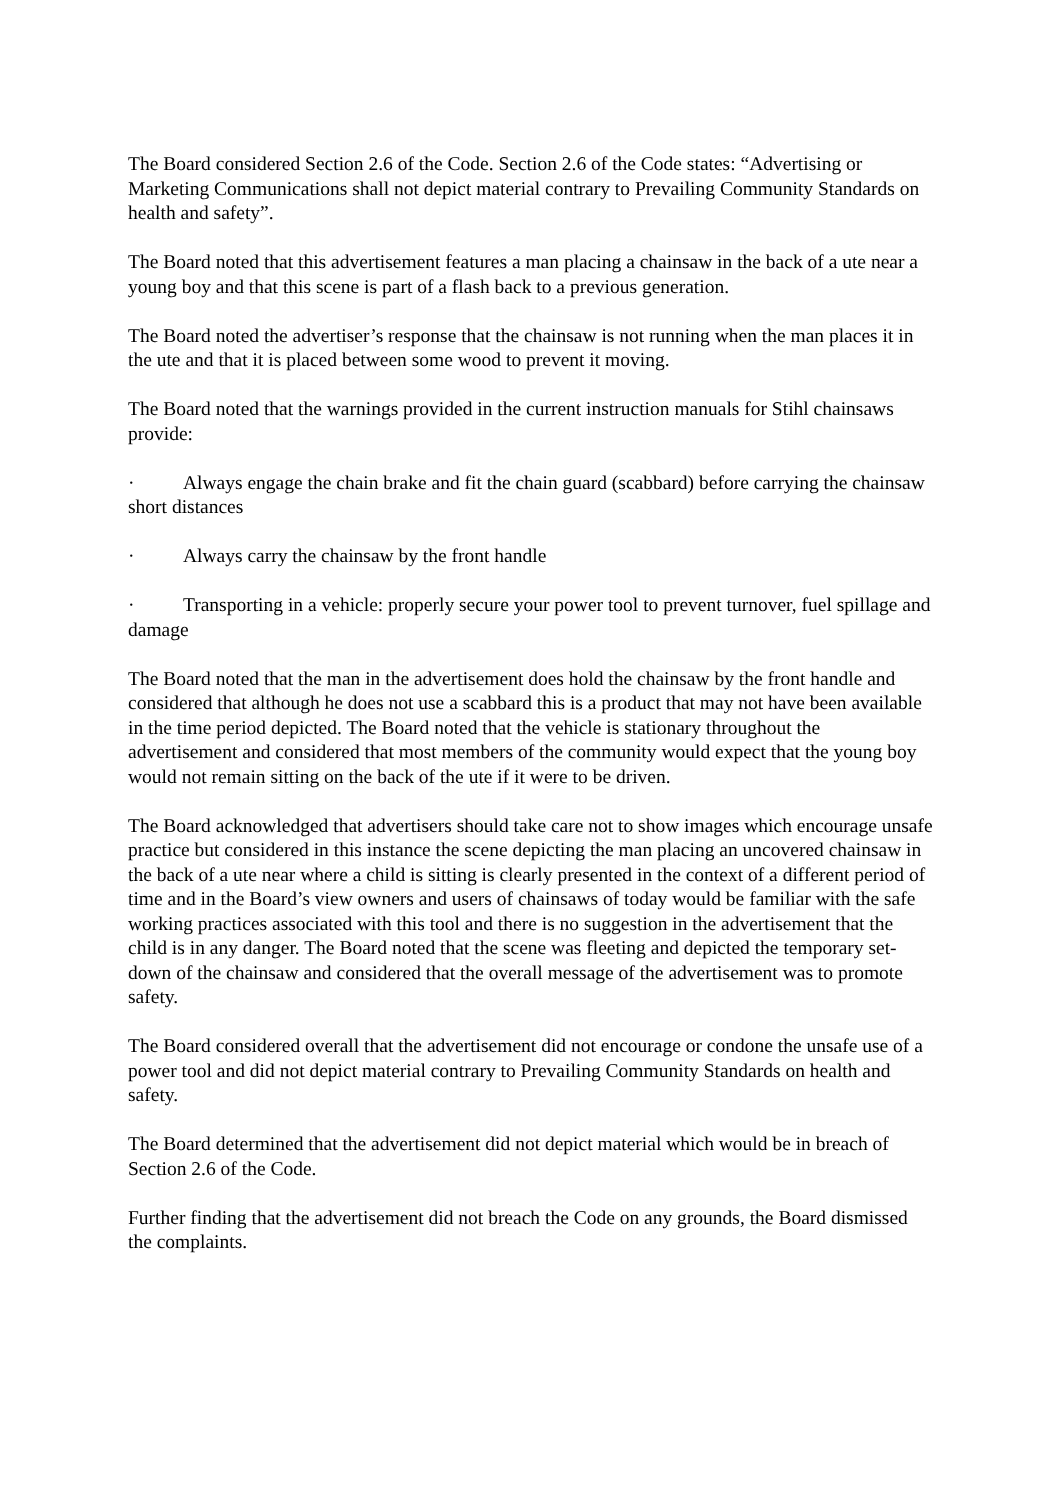The Board considered Section 2.6 of the Code. Section 2.6 of the Code states: “Advertising or Marketing Communications shall not depict material contrary to Prevailing Community Standards on health and safety”.
The Board noted that this advertisement features a man placing a chainsaw in the back of a ute near a young boy and that this scene is part of a flash back to a previous generation.
The Board noted the advertiser’s response that the chainsaw is not running when the man places it in the ute and that it is placed between some wood to prevent it moving.
The Board noted that the warnings provided in the current instruction manuals for Stihl chainsaws provide:
· Always engage the chain brake and fit the chain guard (scabbard) before carrying the chainsaw short distances
· Always carry the chainsaw by the front handle
· Transporting in a vehicle: properly secure your power tool to prevent turnover, fuel spillage and damage
The Board noted that the man in the advertisement does hold the chainsaw by the front handle and considered that although he does not use a scabbard this is a product that may not have been available in the time period depicted. The Board noted that the vehicle is stationary throughout the advertisement and considered that most members of the community would expect that the young boy would not remain sitting on the back of the ute if it were to be driven.
The Board acknowledged that advertisers should take care not to show images which encourage unsafe practice but considered in this instance the scene depicting the man placing an uncovered chainsaw in the back of a ute near where a child is sitting is clearly presented in the context of a different period of time and in the Board’s view owners and users of chainsaws of today would be familiar with the safe working practices associated with this tool and there is no suggestion in the advertisement that the child is in any danger. The Board noted that the scene was fleeting and depicted the temporary set-down of the chainsaw and considered that the overall message of the advertisement was to promote safety.
The Board considered overall that the advertisement did not encourage or condone the unsafe use of a power tool and did not depict material contrary to Prevailing Community Standards on health and safety.
The Board determined that the advertisement did not depict material which would be in breach of Section 2.6 of the Code.
Further finding that the advertisement did not breach the Code on any grounds, the Board dismissed the complaints.